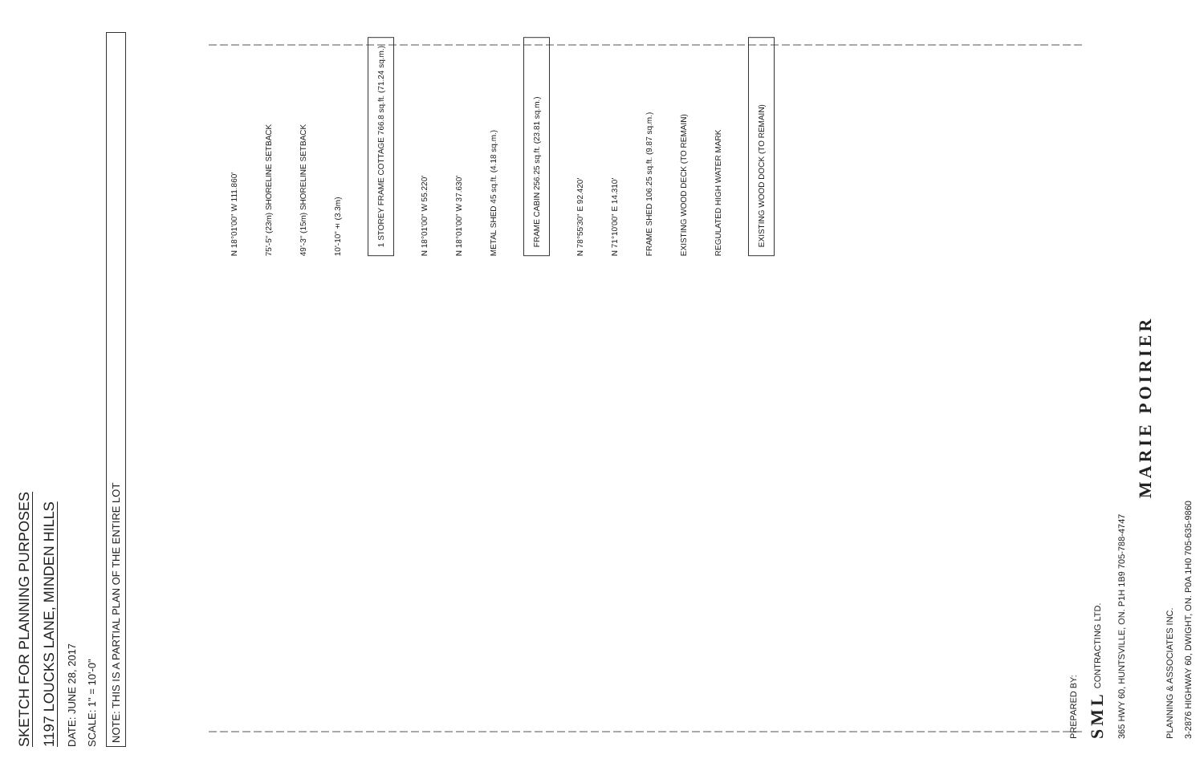SKETCH FOR PLANNING PURPOSES
1197 LOUCKS LANE, MINDEN HILLS
DATE: JUNE 28, 2017
SCALE: 1" = 10'-0"
NOTE: THIS IS A PARTIAL PLAN OF THE ENTIRE LOT
N 18°01'00" W 111.860' 75'-5" (23m) SHORELINE SETBACK 49'-3" (15m) SHORELINE SETBACK 10'-10"± (3.3m) 1 STOREY FRAME COTTAGE 766.8 sq.ft. (71.24 sq.m.) N 18°01'00" W 55.220' N 18°01'00" W 37.630' METAL SHED 45 sq.ft. (4.18 sq.m.) FRAME CABIN 256.25 sq.ft. (23.81 sq.m.) N 78°55'30" E 92.420' N 71°10'00" E 14.310' FRAME SHED 106.25 sq.ft. (9.87 sq.m.) EXISTING WOOD DECK (TO REMAIN) REGULATED HIGH WATER MARK EXISTING WOOD DOCK (TO REMAIN)
PREPARED BY:
SML CONTRACTING LTD.
365 HWY 60, HUNTSVILLE, ON. P1H 1B9 705-788-4747
MARIE POIRIER
PLANNING & ASSOCIATES INC.
3-2876 HIGHWAY 60, DWIGHT, ON. P0A 1H0 705-635-9860